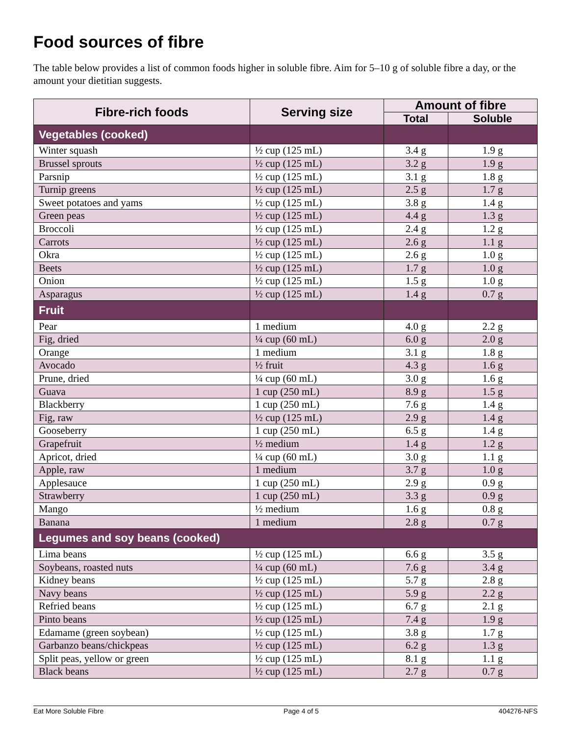Food sources of fibre
The table below provides a list of common foods higher in soluble fibre. Aim for 5–10 g of soluble fibre a day, or the amount your dietitian suggests.
| Fibre-rich foods | Serving size | Amount of fibre | |
| --- | --- | --- | --- |
| | | Total | Soluble |
| Vegetables (cooked) | | | |
| Winter squash | ½ cup (125 mL) | 3.4 g | 1.9 g |
| Brussel sprouts | ½ cup (125 mL) | 3.2 g | 1.9 g |
| Parsnip | ½ cup (125 mL) | 3.1 g | 1.8 g |
| Turnip greens | ½ cup (125 mL) | 2.5 g | 1.7 g |
| Sweet potatoes and yams | ½ cup (125 mL) | 3.8 g | 1.4 g |
| Green peas | ½ cup (125 mL) | 4.4 g | 1.3 g |
| Broccoli | ½ cup (125 mL) | 2.4 g | 1.2 g |
| Carrots | ½ cup (125 mL) | 2.6 g | 1.1 g |
| Okra | ½ cup (125 mL) | 2.6 g | 1.0 g |
| Beets | ½ cup (125 mL) | 1.7 g | 1.0 g |
| Onion | ½ cup (125 mL) | 1.5 g | 1.0 g |
| Asparagus | ½ cup (125 mL) | 1.4 g | 0.7 g |
| Fruit | | | |
| Pear | 1 medium | 4.0 g | 2.2 g |
| Fig, dried | ¼ cup (60 mL) | 6.0 g | 2.0 g |
| Orange | 1 medium | 3.1 g | 1.8 g |
| Avocado | ½ fruit | 4.3 g | 1.6 g |
| Prune, dried | ¼ cup (60 mL) | 3.0 g | 1.6 g |
| Guava | 1 cup (250 mL) | 8.9 g | 1.5 g |
| Blackberry | 1 cup (250 mL) | 7.6 g | 1.4 g |
| Fig, raw | ½ cup (125 mL) | 2.9 g | 1.4 g |
| Gooseberry | 1 cup (250 mL) | 6.5 g | 1.4 g |
| Grapefruit | ½ medium | 1.4 g | 1.2 g |
| Apricot, dried | ¼ cup (60 mL) | 3.0 g | 1.1 g |
| Apple, raw | 1 medium | 3.7 g | 1.0 g |
| Applesauce | 1 cup (250 mL) | 2.9 g | 0.9 g |
| Strawberry | 1 cup (250 mL) | 3.3 g | 0.9 g |
| Mango | ½ medium | 1.6 g | 0.8 g |
| Banana | 1 medium | 2.8 g | 0.7 g |
| Legumes and soy beans (cooked) | | | |
| Lima beans | ½ cup (125 mL) | 6.6 g | 3.5 g |
| Soybeans, roasted nuts | ¼ cup (60 mL) | 7.6 g | 3.4 g |
| Kidney beans | ½ cup (125 mL) | 5.7 g | 2.8 g |
| Navy beans | ½ cup (125 mL) | 5.9 g | 2.2 g |
| Refried beans | ½ cup (125 mL) | 6.7 g | 2.1 g |
| Pinto beans | ½ cup (125 mL) | 7.4 g | 1.9 g |
| Edamame (green soybean) | ½ cup (125 mL) | 3.8 g | 1.7 g |
| Garbanzo beans/chickpeas | ½ cup (125 mL) | 6.2 g | 1.3 g |
| Split peas, yellow or green | ½ cup (125 mL) | 8.1 g | 1.1 g |
| Black beans | ½ cup (125 mL) | 2.7 g | 0.7 g |
Eat More Soluble Fibre Page 4 of 5 404276-NFS